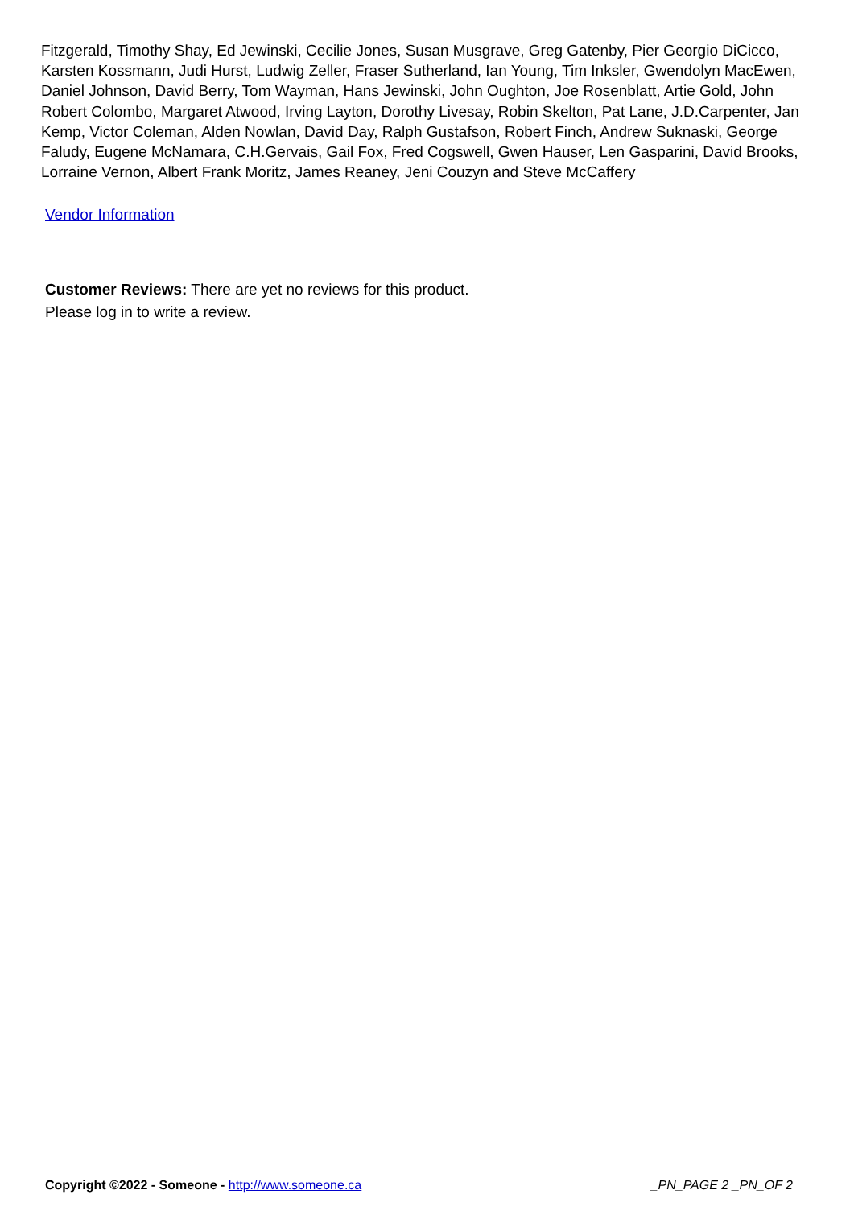Fitzgerald, Timothy Shay, Ed Jewinski, Cecilie Jones, Susan Musgrave, Greg Gatenby, Pier Georgio DiCicco, Karsten Kossmann, Judi Hurst, Ludwig Zeller, Fraser Sutherland, Ian Young, Tim Inksler, Gwendolyn MacEwen, Daniel Johnson, David Berry, Tom Wayman, Hans Jewinski, John Oughton, Joe Rosenblatt, Artie Gold, John Robert Colombo, Margaret Atwood, Irving Layton, Dorothy Livesay, Robin Skelton, Pat Lane, J.D.Carpenter, Jan Kemp, Victor Coleman, Alden Nowlan, David Day, Ralph Gustafson, Robert Finch, Andrew Suknaski, George Faludy, Eugene McNamara, C.H.Gervais, Gail Fox, Fred Cogswell, Gwen Hauser, Len Gasparini, David Brooks, Lorraine Vernon, Albert Frank Moritz, James Reaney, Jeni Couzyn and Steve McCaffery
Vendor Information
Customer Reviews: There are yet no reviews for this product.
Please log in to write a review.
Copyright ©2022 - Someone - http://www.someone.ca _PN_PAGE 2 _PN_OF 2